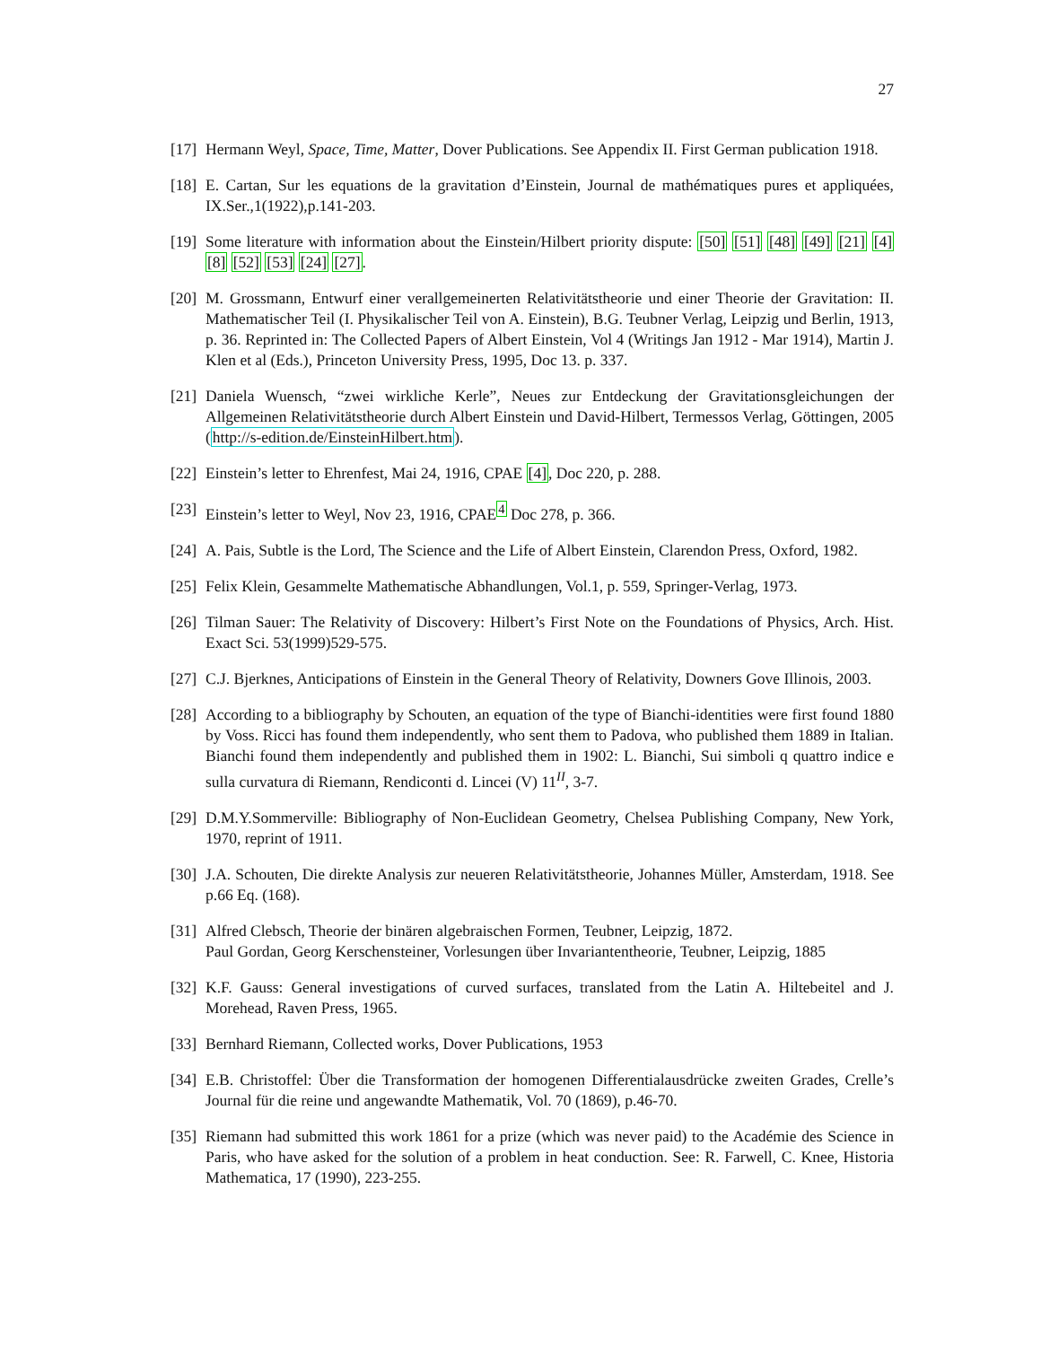27
[17]
Hermann Weyl, Space, Time, Matter, Dover Publications. See Appendix II. First German publication 1918.
[18]
E. Cartan, Sur les equations de la gravitation d’Einstein, Journal de mathématiques pures et appliquées, IX.Ser.,1(1922),p.141-203.
[19]
Some literature with information about the Einstein/Hilbert priority dispute: [50] [51] [48] [49] [21] [4] [8] [52] [53] [24] [27].
[20]
M. Grossmann, Entwurf einer verallgemeinerten Relativitätstheorie und einer Theorie der Gravitation: II. Mathematischer Teil (I. Physikalischer Teil von A. Einstein), B.G. Teubner Verlag, Leipzig und Berlin, 1913, p. 36. Reprinted in: The Collected Papers of Albert Einstein, Vol 4 (Writings Jan 1912 - Mar 1914), Martin J. Klen et al (Eds.), Princeton University Press, 1995, Doc 13. p. 337.
[21]
Daniela Wuensch, “zwei wirkliche Kerle”, Neues zur Entdeckung der Gravitationsgleichungen der Allgemeinen Relativitätstheorie durch Albert Einstein und David-Hilbert, Termessos Verlag, Göttingen, 2005 (http://s-edition.de/EinsteinHilbert.htm).
[22]
Einstein’s letter to Ehrenfest, Mai 24, 1916, CPAE [4], Doc 220, p. 288.
[23]
Einstein’s letter to Weyl, Nov 23, 1916, CPAE<sup>4</sup> Doc 278, p. 366.
[24]
A. Pais, Subtle is the Lord, The Science and the Life of Albert Einstein, Clarendon Press, Oxford, 1982.
[25]
Felix Klein, Gesammelte Mathematische Abhandlungen, Vol.1, p. 559, Springer-Verlag, 1973.
[26]
Tilman Sauer: The Relativity of Discovery: Hilbert’s First Note on the Foundations of Physics, Arch. Hist. Exact Sci. 53(1999)529-575.
[27]
C.J. Bjerknes, Anticipations of Einstein in the General Theory of Relativity, Downers Gove Illinois, 2003.
[28]
According to a bibliography by Schouten, an equation of the type of Bianchi-identities were first found 1880 by Voss. Ricci has found them independently, who sent them to Padova, who published them 1889 in Italian. Bianchi found them independently and published them in 1902: L. Bianchi, Sui simboli q quattro indice e sulla curvatura di Riemann, Rendiconti d. Lincei (V) 11<sup>II</sup>, 3-7.
[29]
D.M.Y.Sommerville: Bibliography of Non-Euclidean Geometry, Chelsea Publishing Company, New York, 1970, reprint of 1911.
[30]
J.A. Schouten, Die direkte Analysis zur neueren Relativitätstheorie, Johannes Müller, Amsterdam, 1918. See p.66 Eq. (168).
[31]
Alfred Clebsch, Theorie der binären algebraischen Formen, Teubner, Leipzig, 1872.
Paul Gordan, Georg Kerschensteiner, Vorlesungen über Invariantentheorie, Teubner, Leipzig, 1885
[32]
K.F. Gauss: General investigations of curved surfaces, translated from the Latin A. Hiltebeitel and J. Morehead, Raven Press, 1965.
[33]
Bernhard Riemann, Collected works, Dover Publications, 1953
[34]
E.B. Christoffel: Über die Transformation der homogenen Differentialausdrücke zweiten Grades, Crelle’s Journal für die reine und angewandte Mathematik, Vol. 70 (1869), p.46-70.
[35]
Riemann had submitted this work 1861 for a prize (which was never paid) to the Académie des Science in Paris, who have asked for the solution of a problem in heat conduction. See: R. Farwell, C. Knee, Historia Mathematica, 17 (1990), 223-255.